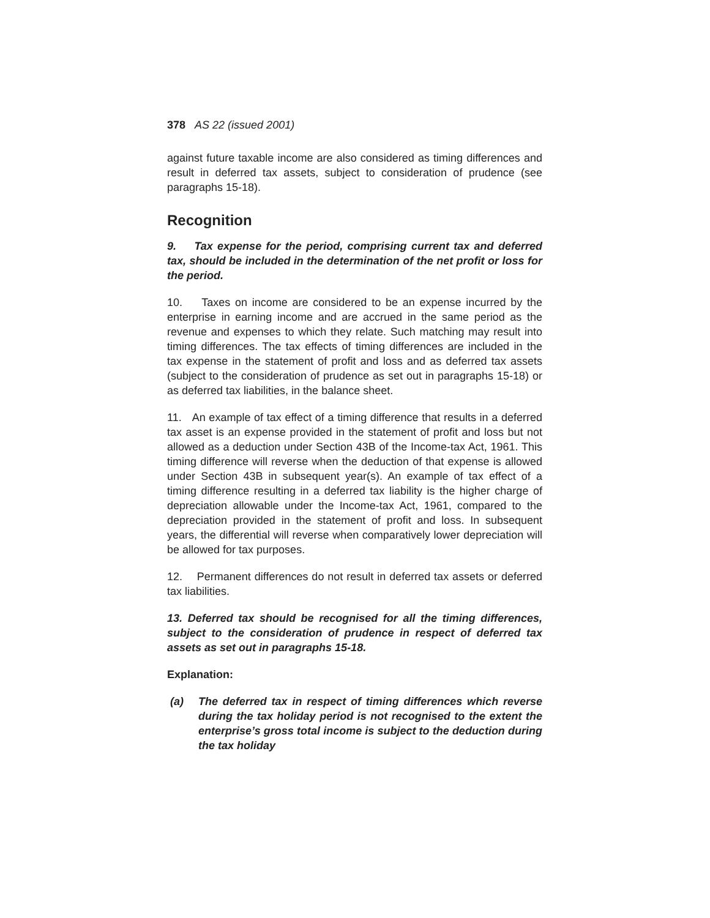378 AS 22 (issued 2001)
against future taxable income are also considered as timing differences and result in deferred tax assets, subject to consideration of prudence (see paragraphs 15-18).
Recognition
9. Tax expense for the period, comprising current tax and deferred tax, should be included in the determination of the net profit or loss for the period.
10. Taxes on income are considered to be an expense incurred by the enterprise in earning income and are accrued in the same period as the revenue and expenses to which they relate. Such matching may result into timing differences. The tax effects of timing differences are included in the tax expense in the statement of profit and loss and as deferred tax assets (subject to the consideration of prudence as set out in paragraphs 15-18) or as deferred tax liabilities, in the balance sheet.
11. An example of tax effect of a timing difference that results in a deferred tax asset is an expense provided in the statement of profit and loss but not allowed as a deduction under Section 43B of the Income-tax Act, 1961. This timing difference will reverse when the deduction of that expense is allowed under Section 43B in subsequent year(s). An example of tax effect of a timing difference resulting in a deferred tax liability is the higher charge of depreciation allowable under the Income-tax Act, 1961, compared to the depreciation provided in the statement of profit and loss. In subsequent years, the differential will reverse when comparatively lower depreciation will be allowed for tax purposes.
12. Permanent differences do not result in deferred tax assets or deferred tax liabilities.
13. Deferred tax should be recognised for all the timing differences, subject to the consideration of prudence in respect of deferred tax assets as set out in paragraphs 15-18.
Explanation:
(a) The deferred tax in respect of timing differences which reverse during the tax holiday period is not recognised to the extent the enterprise’s gross total income is subject to the deduction during the tax holiday